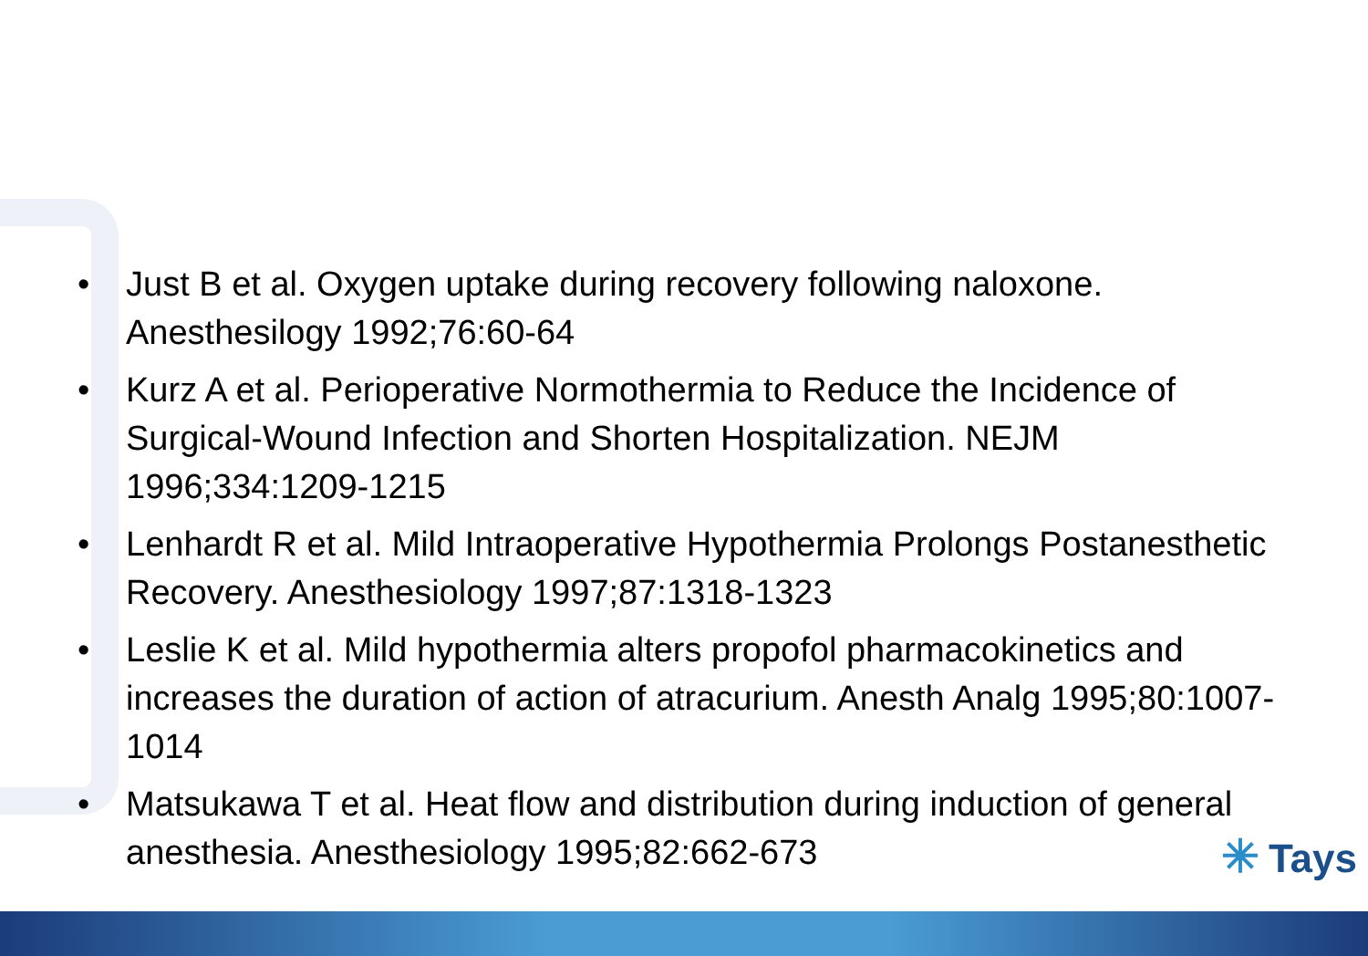• Just B et al. Oxygen uptake during recovery following naloxone. Anesthesilogy 1992;76:60-64
• Kurz A et al. Perioperative Normothermia to Reduce the Incidence of Surgical-Wound Infection and Shorten Hospitalization. NEJM 1996;334:1209-1215
• Lenhardt R et al. Mild Intraoperative Hypothermia Prolongs Postanesthetic Recovery. Anesthesiology 1997;87:1318-1323
• Leslie K et al. Mild hypothermia alters propofol pharmacokinetics and increases the duration of action of atracurium. Anesth Analg 1995;80:1007-1014
• Matsukawa T et al. Heat flow and distribution during induction of general anesthesia. Anesthesiology 1995;82:662-673
✳ Tays